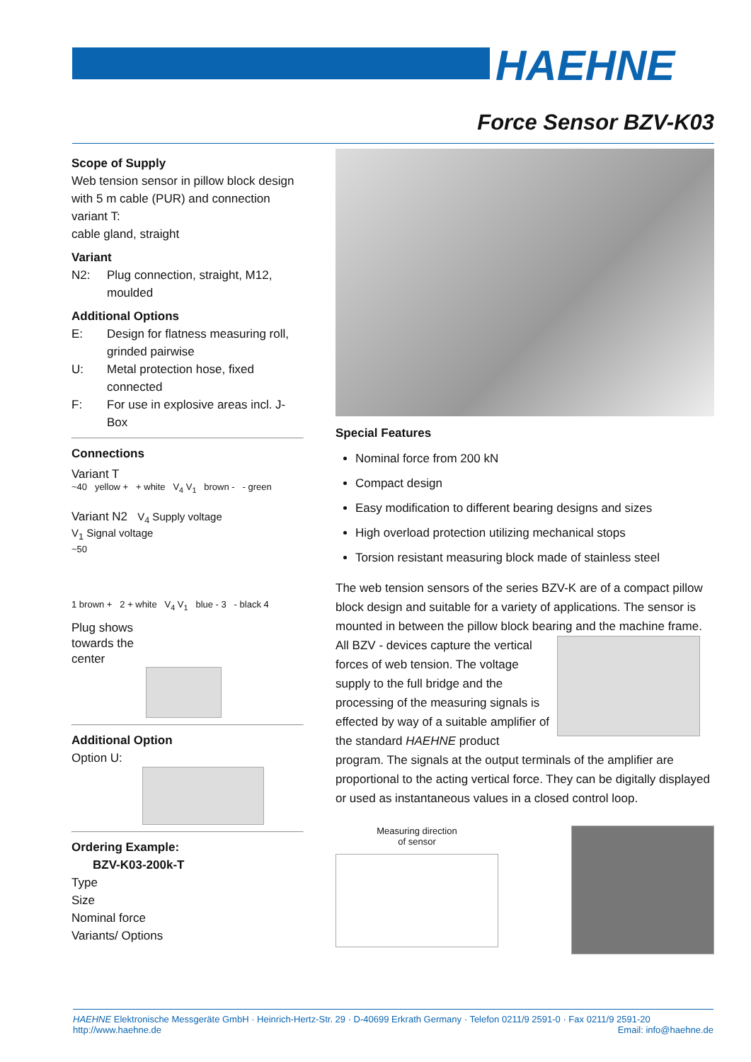HAEHNE
Force Sensor BZV-K03
Scope of Supply
Web tension sensor in pillow block design with 5 m cable (PUR) and connection variant T:
cable gland, straight
Variant
N2: Plug connection, straight, M12, moulded
Additional Options
E: Design for flatness measuring roll, grinded pairwise
U: Metal protection hose, fixed connected
F: For use in explosive areas incl. J-Box
Connections
Variant T
~40 yellow + + white V<sub>4</sub> V<sub>1</sub> brown - - green
Variant N2 V<sub>4</sub> Supply voltage
V<sub>1</sub> Signal voltage
~50
1 brown + 2 + white V<sub>4</sub> V<sub>1</sub> blue - 3 - black 4
Plug shows
towards the
center
Additional Option
Option U:
Ordering Example:
BZV-K03-200k-T
Type
Size
Nominal force
Variants/ Options
Special Features
Nominal force from 200 kN
Compact design
Easy modification to different bearing designs and sizes
High overload protection utilizing mechanical stops
Torsion resistant measuring block made of stainless steel
The web tension sensors of the series BZV-K are of a compact pillow block design and suitable for a variety of applications. The sensor is mounted in between the pillow block bearing and the machine frame.
All BZV - devices capture the vertical forces of web tension. The voltage supply to the full bridge and the processing of the measuring signals is effected by way of a suitable amplifier of the standard HAEHNE product program. The signals at the output terminals of the amplifier are proportional to the acting vertical force. They can be digitally displayed or used as instantaneous values in a closed control loop.
Measuring direction
of sensor
HAEHNE Elektronische Messgeräte GmbH · Heinrich-Hertz-Str. 29 · D-40699 Erkrath Germany · Telefon 0211/9 2591-0 · Fax 0211/9 2591-20
http://www.haehne.de Email: info@haehne.de